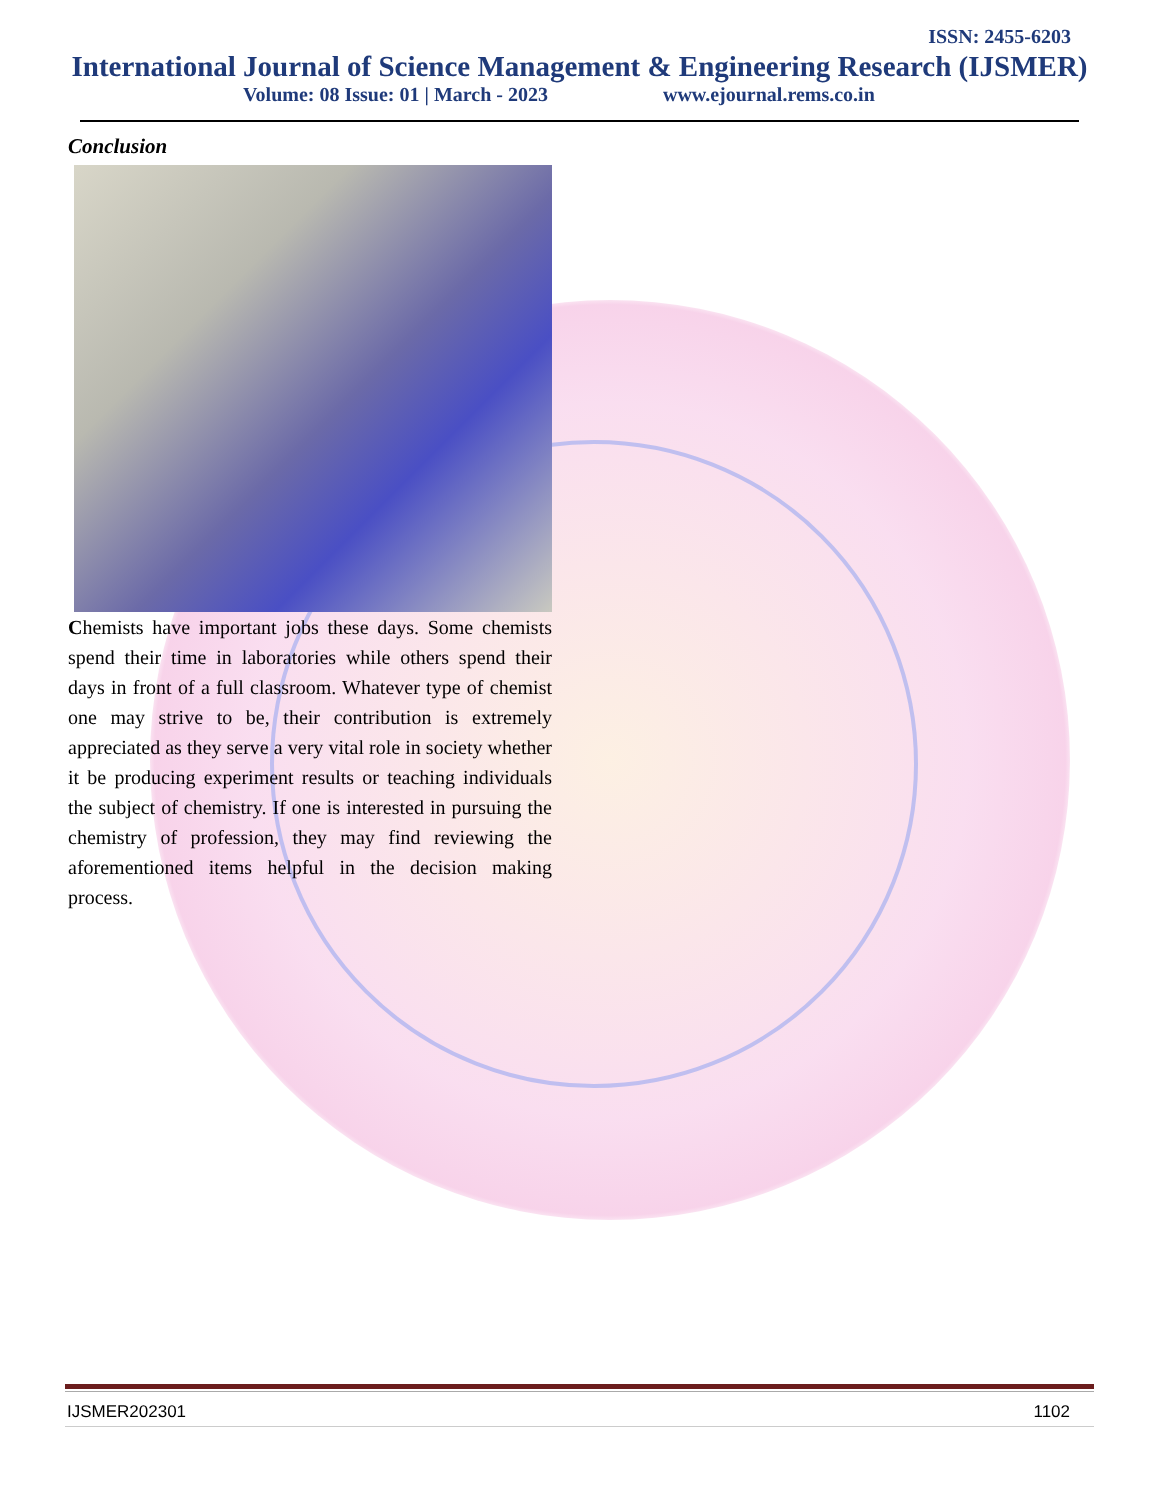ISSN: 2455-6203
International Journal of Science Management & Engineering Research (IJSMER)
Volume: 08 Issue: 01 | March - 2023 www.ejournal.rems.co.in
Conclusion
Chemists have important jobs these days. Some chemists spend their time in laboratories while others spend their days in front of a full classroom. Whatever type of chemist one may strive to be, their contribution is extremely appreciated as they serve a very vital role in society whether it be producing experiment results or teaching individuals the subject of chemistry. If one is interested in pursuing the chemistry of profession, they may find reviewing the aforementioned items helpful in the decision making process.
IJSMER202301 1102